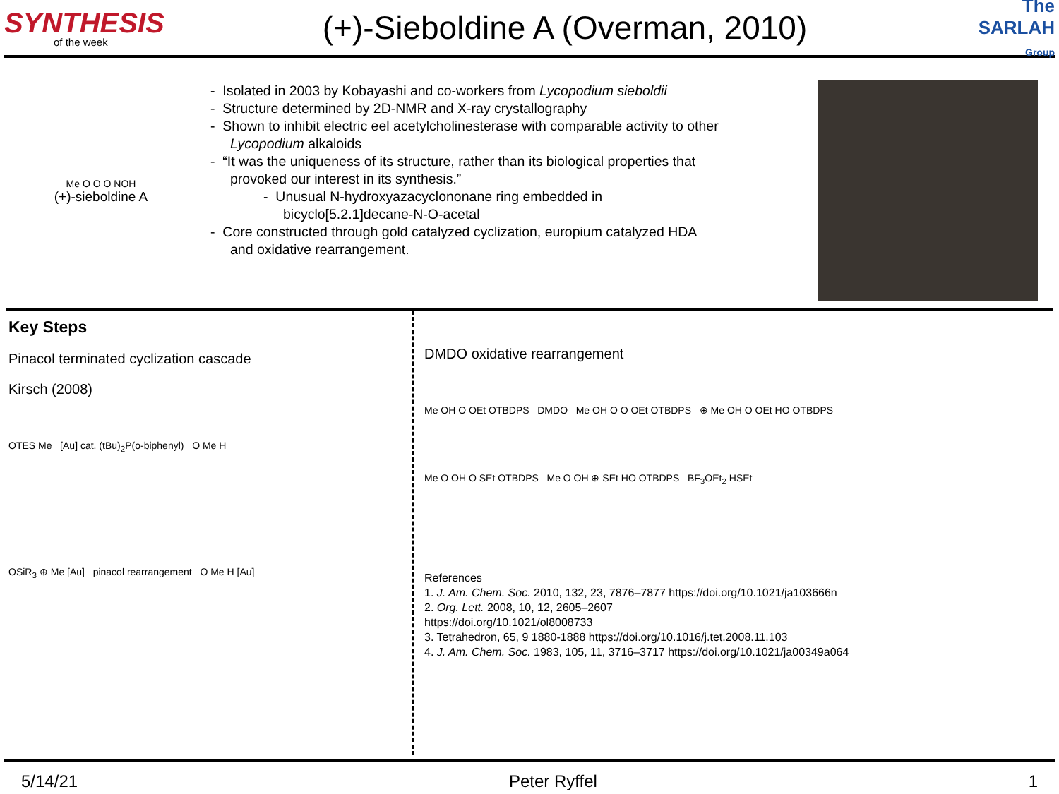SYNTHESIS
of the week
(+)-Sieboldine A (Overman, 2010)
The SARLAH Group
Me O O O NOH
(+)-sieboldine A
- Isolated in 2003 by Kobayashi and co-workers from Lycopodium sieboldii
- Structure determined by 2D-NMR and X-ray crystallography
- Shown to inhibit electric eel acetylcholinesterase with comparable activity to other Lycopodium alkaloids
- “It was the uniqueness of its structure, rather than its biological properties that provoked our interest in its synthesis.”
- Unusual N-hydroxyazacyclononane ring embedded in bicyclo[5.2.1]decane-N-O-acetal
- Core constructed through gold catalyzed cyclization, europium catalyzed HDA and oxidative rearrangement.
Key Steps
Pinacol terminated cyclization cascade
Kirsch (2008)
OTES Me [Au] cat. (tBu)<sub>2</sub>P(o-biphenyl) O Me H
OSiR<sub>3</sub> ⊕ Me [Au] pinacol rearrangement O Me H [Au]
DMDO oxidative rearrangement
Me OH O OEt OTBDPS DMDO Me OH O O OEt OTBDPS ⊕ Me OH O OEt HO OTBDPS
Me O OH O SEt OTBDPS Me O OH ⊕ SEt HO OTBDPS BF<sub>3</sub>OEt<sub>2</sub> HSEt
References
1. J. Am. Chem. Soc. 2010, 132, 23, 7876–7877 https://doi.org/10.1021/ja103666n
2. Org. Lett. 2008, 10, 12, 2605–2607
https://doi.org/10.1021/ol8008733
3. Tetrahedron, 65, 9 1880-1888 https://doi.org/10.1016/j.tet.2008.11.103
4. J. Am. Chem. Soc. 1983, 105, 11, 3716–3717 https://doi.org/10.1021/ja00349a064
5/14/21 Peter Ryffel 1